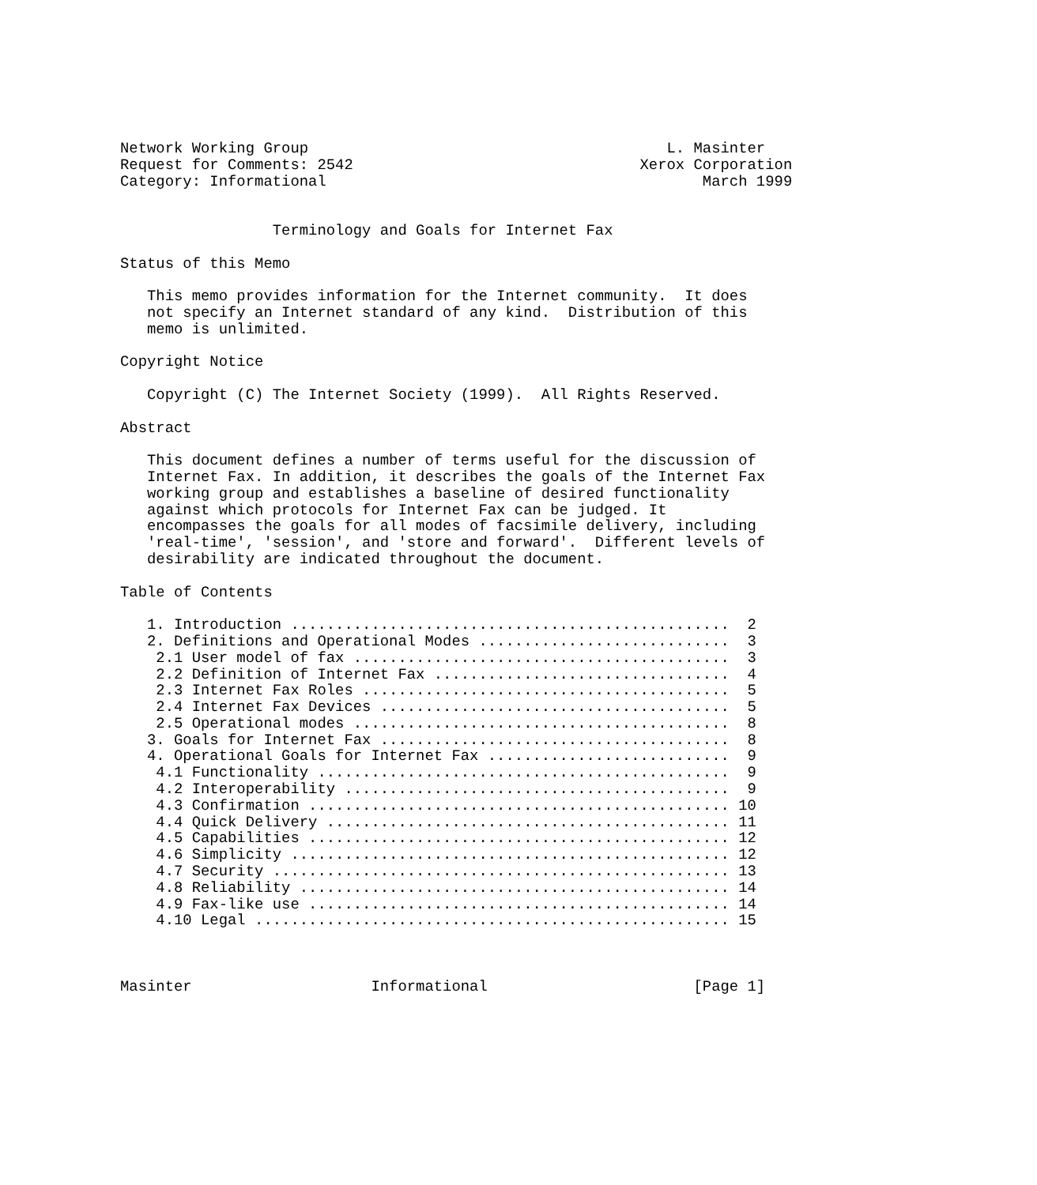Network Working Group                                        L. Masinter
Request for Comments: 2542                                Xerox Corporation
Category: Informational                                          March 1999


                 Terminology and Goals for Internet Fax

Status of this Memo

   This memo provides information for the Internet community.  It does
   not specify an Internet standard of any kind.  Distribution of this
   memo is unlimited.

Copyright Notice

   Copyright (C) The Internet Society (1999).  All Rights Reserved.

Abstract

   This document defines a number of terms useful for the discussion of
   Internet Fax. In addition, it describes the goals of the Internet Fax
   working group and establishes a baseline of desired functionality
   against which protocols for Internet Fax can be judged. It
   encompasses the goals for all modes of facsimile delivery, including
   'real-time', 'session', and 'store and forward'.  Different levels of
   desirability are indicated throughout the document.

Table of Contents

   1. Introduction .................................................  2
   2. Definitions and Operational Modes ............................  3
    2.1 User model of fax ..........................................  3
    2.2 Definition of Internet Fax .................................  4
    2.3 Internet Fax Roles .........................................  5
    2.4 Internet Fax Devices .......................................  5
    2.5 Operational modes ..........................................  8
   3. Goals for Internet Fax .......................................  8
   4. Operational Goals for Internet Fax ...........................  9
    4.1 Functionality ..............................................  9
    4.2 Interoperability ...........................................  9
    4.3 Confirmation ............................................... 10
    4.4 Quick Delivery ............................................. 11
    4.5 Capabilities ............................................... 12
    4.6 Simplicity ................................................. 12
    4.7 Security ................................................... 13
    4.8 Reliability ................................................ 14
    4.9 Fax-like use ............................................... 14
    4.10 Legal ..................................................... 15



Masinter                    Informational                       [Page 1]